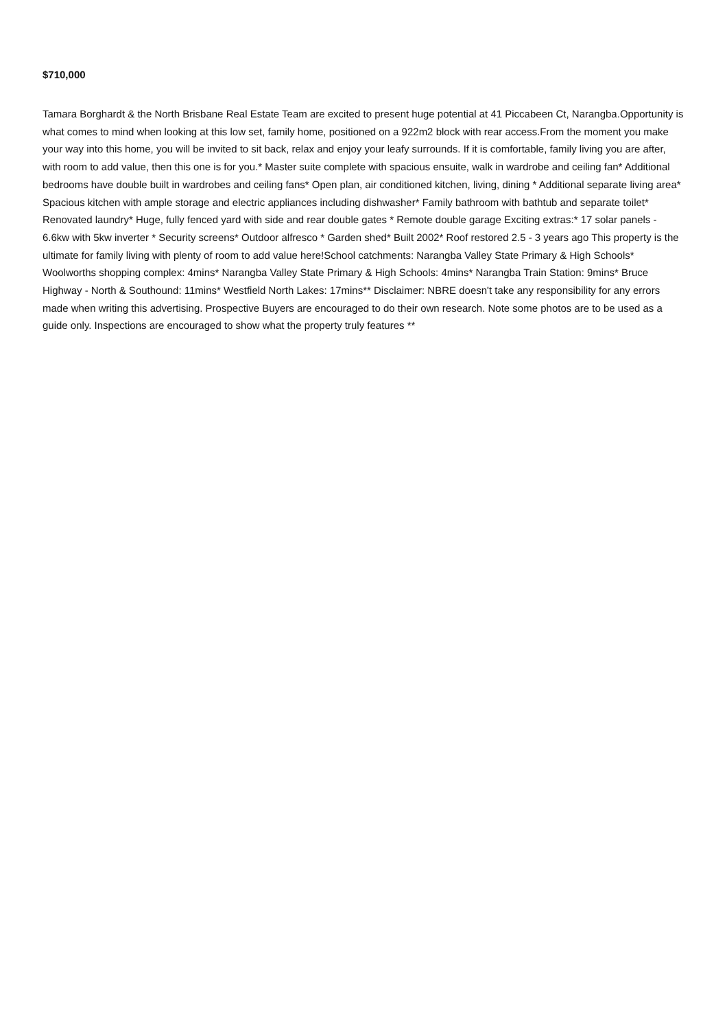$710,000
Tamara Borghardt & the North Brisbane Real Estate Team are excited to present huge potential at 41 Piccabeen Ct, Narangba.Opportunity is what comes to mind when looking at this low set, family home, positioned on a 922m2 block with rear access.From the moment you make your way into this home, you will be invited to sit back, relax and enjoy your leafy surrounds. If it is comfortable, family living you are after, with room to add value, then this one is for you.* Master suite complete with spacious ensuite, walk in wardrobe and ceiling fan* Additional bedrooms have double built in wardrobes and ceiling fans* Open plan, air conditioned kitchen, living, dining * Additional separate living area* Spacious kitchen with ample storage and electric appliances including dishwasher* Family bathroom with bathtub and separate toilet* Renovated laundry* Huge, fully fenced yard with side and rear double gates * Remote double garage Exciting extras:* 17 solar panels - 6.6kw with 5kw inverter * Security screens* Outdoor alfresco * Garden shed* Built 2002* Roof restored 2.5 - 3 years ago This property is the ultimate for family living with plenty of room to add value here!School catchments: Narangba Valley State Primary & High Schools* Woolworths shopping complex: 4mins* Narangba Valley State Primary & High Schools: 4mins* Narangba Train Station: 9mins* Bruce Highway - North & Southound: 11mins* Westfield North Lakes: 17mins** Disclaimer: NBRE doesn't take any responsibility for any errors made when writing this advertising. Prospective Buyers are encouraged to do their own research. Note some photos are to be used as a guide only. Inspections are encouraged to show what the property truly features **